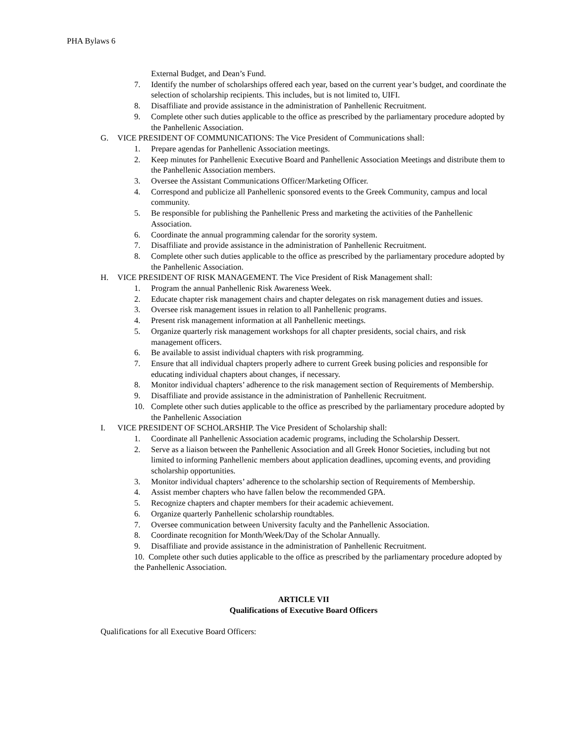PHA Bylaws 6
External Budget, and Dean’s Fund.
7. Identify the number of scholarships offered each year, based on the current year’s budget, and coordinate the selection of scholarship recipients. This includes, but is not limited to, UIFI.
8. Disaffiliate and provide assistance in the administration of Panhellenic Recruitment.
9. Complete other such duties applicable to the office as prescribed by the parliamentary procedure adopted by the Panhellenic Association.
G. VICE PRESIDENT OF COMMUNICATIONS: The Vice President of Communications shall:
1. Prepare agendas for Panhellenic Association meetings.
2. Keep minutes for Panhellenic Executive Board and Panhellenic Association Meetings and distribute them to the Panhellenic Association members.
3. Oversee the Assistant Communications Officer/Marketing Officer.
4. Correspond and publicize all Panhellenic sponsored events to the Greek Community, campus and local community.
5. Be responsible for publishing the Panhellenic Press and marketing the activities of the Panhellenic Association.
6. Coordinate the annual programming calendar for the sorority system.
7. Disaffiliate and provide assistance in the administration of Panhellenic Recruitment.
8. Complete other such duties applicable to the office as prescribed by the parliamentary procedure adopted by the Panhellenic Association.
H. VICE PRESIDENT OF RISK MANAGEMENT. The Vice President of Risk Management shall:
1. Program the annual Panhellenic Risk Awareness Week.
2. Educate chapter risk management chairs and chapter delegates on risk management duties and issues.
3. Oversee risk management issues in relation to all Panhellenic programs.
4. Present risk management information at all Panhellenic meetings.
5. Organize quarterly risk management workshops for all chapter presidents, social chairs, and risk management officers.
6. Be available to assist individual chapters with risk programming.
7. Ensure that all individual chapters properly adhere to current Greek busing policies and responsible for educating individual chapters about changes, if necessary.
8. Monitor individual chapters’ adherence to the risk management section of Requirements of Membership.
9. Disaffiliate and provide assistance in the administration of Panhellenic Recruitment.
10. Complete other such duties applicable to the office as prescribed by the parliamentary procedure adopted by the Panhellenic Association
I. VICE PRESIDENT OF SCHOLARSHIP. The Vice President of Scholarship shall:
1. Coordinate all Panhellenic Association academic programs, including the Scholarship Dessert.
2. Serve as a liaison between the Panhellenic Association and all Greek Honor Societies, including but not limited to informing Panhellenic members about application deadlines, upcoming events, and providing scholarship opportunities.
3. Monitor individual chapters’ adherence to the scholarship section of Requirements of Membership.
4. Assist member chapters who have fallen below the recommended GPA.
5. Recognize chapters and chapter members for their academic achievement.
6. Organize quarterly Panhellenic scholarship roundtables.
7. Oversee communication between University faculty and the Panhellenic Association.
8. Coordinate recognition for Month/Week/Day of the Scholar Annually.
9. Disaffiliate and provide assistance in the administration of Panhellenic Recruitment.
10. Complete other such duties applicable to the office as prescribed by the parliamentary procedure adopted by the Panhellenic Association.
ARTICLE VII
Qualifications of Executive Board Officers
Qualifications for all Executive Board Officers: